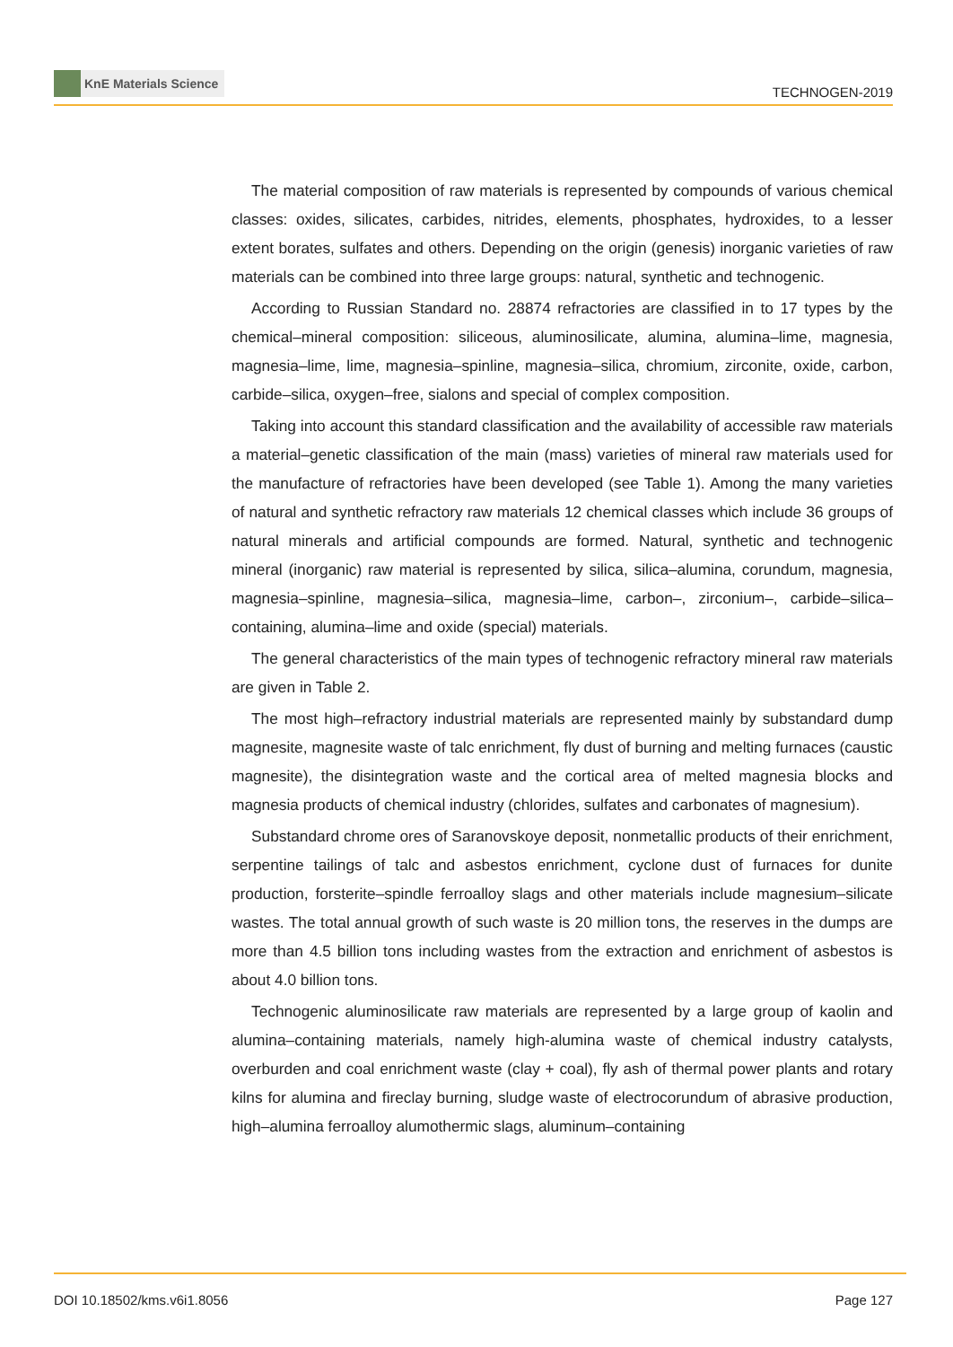KnE Materials Science
TECHNOGEN-2019
The material composition of raw materials is represented by compounds of various chemical classes: oxides, silicates, carbides, nitrides, elements, phosphates, hydroxides, to a lesser extent borates, sulfates and others. Depending on the origin (genesis) inorganic varieties of raw materials can be combined into three large groups: natural, synthetic and technogenic.
According to Russian Standard no. 28874 refractories are classified in to 17 types by the chemical–mineral composition: siliceous, aluminosilicate, alumina, alumina–lime, magnesia, magnesia–lime, lime, magnesia–spinline, magnesia–silica, chromium, zirconite, oxide, carbon, carbide–silica, oxygen–free, sialons and special of complex composition.
Taking into account this standard classification and the availability of accessible raw materials a material–genetic classification of the main (mass) varieties of mineral raw materials used for the manufacture of refractories have been developed (see Table 1). Among the many varieties of natural and synthetic refractory raw materials 12 chemical classes which include 36 groups of natural minerals and artificial compounds are formed. Natural, synthetic and technogenic mineral (inorganic) raw material is represented by silica, silica–alumina, corundum, magnesia, magnesia–spinline, magnesia–silica, magnesia–lime, carbon–, zirconium–, carbide–silica–containing, alumina–lime and oxide (special) materials.
The general characteristics of the main types of technogenic refractory mineral raw materials are given in Table 2.
The most high–refractory industrial materials are represented mainly by substandard dump magnesite, magnesite waste of talc enrichment, fly dust of burning and melting furnaces (caustic magnesite), the disintegration waste and the cortical area of melted magnesia blocks and magnesia products of chemical industry (chlorides, sulfates and carbonates of magnesium).
Substandard chrome ores of Saranovskoye deposit, nonmetallic products of their enrichment, serpentine tailings of talc and asbestos enrichment, cyclone dust of furnaces for dunite production, forsterite–spindle ferroalloy slags and other materials include magnesium–silicate wastes. The total annual growth of such waste is 20 million tons, the reserves in the dumps are more than 4.5 billion tons including wastes from the extraction and enrichment of asbestos is about 4.0 billion tons.
Technogenic aluminosilicate raw materials are represented by a large group of kaolin and alumina–containing materials, namely high-alumina waste of chemical industry catalysts, overburden and coal enrichment waste (clay + coal), fly ash of thermal power plants and rotary kilns for alumina and fireclay burning, sludge waste of electrocorundum of abrasive production, high–alumina ferroalloy alumothermic slags, aluminum–containing
DOI 10.18502/kms.v6i1.8056 Page 127